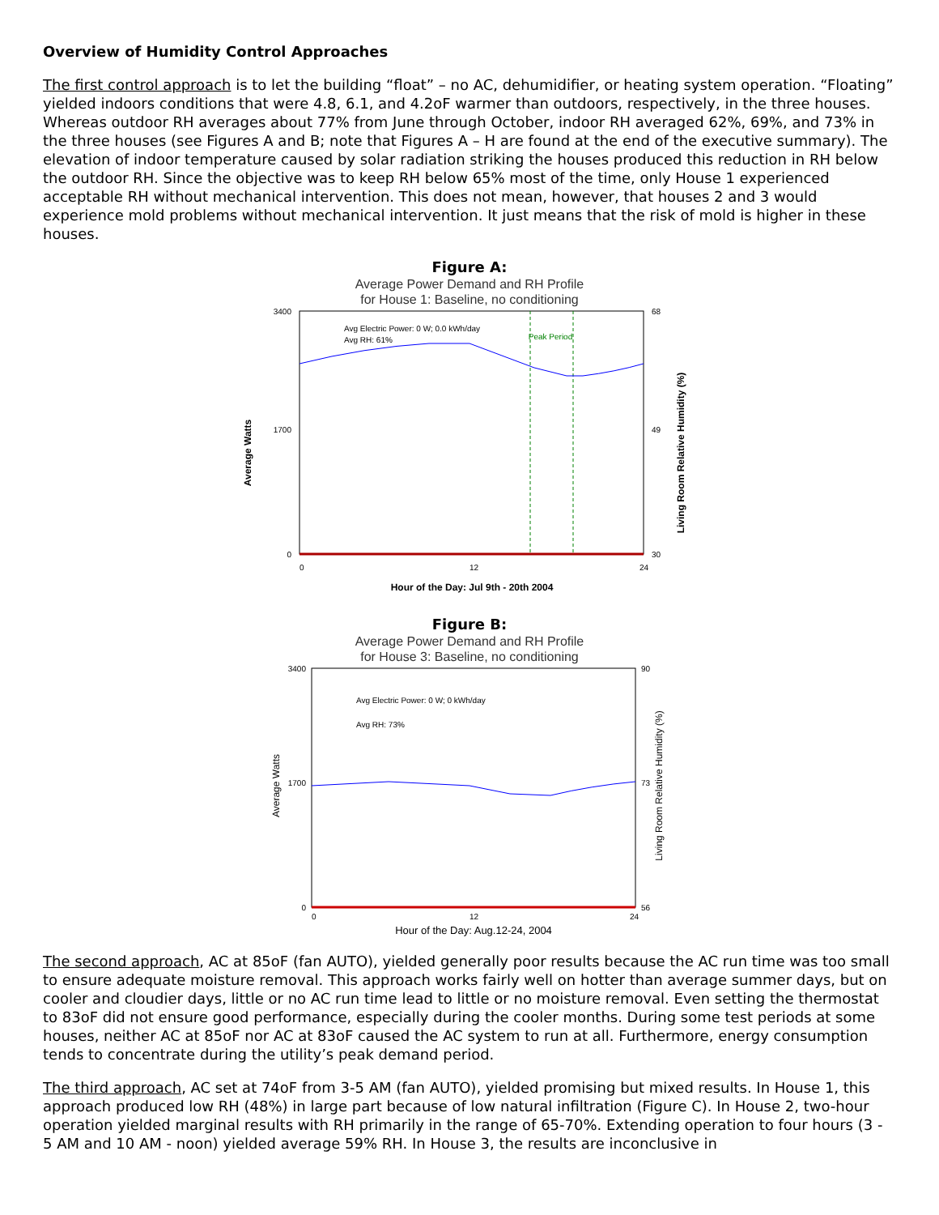Overview of Humidity Control Approaches
The first control approach is to let the building “float” – no AC, dehumidifier, or heating system operation. “Floating” yielded indoors conditions that were 4.8, 6.1, and 4.2oF warmer than outdoors, respectively, in the three houses. Whereas outdoor RH averages about 77% from June through October, indoor RH averaged 62%, 69%, and 73% in the three houses (see Figures A and B; note that Figures A – H are found at the end of the executive summary). The elevation of indoor temperature caused by solar radiation striking the houses produced this reduction in RH below the outdoor RH. Since the objective was to keep RH below 65% most of the time, only House 1 experienced acceptable RH without mechanical intervention. This does not mean, however, that houses 2 and 3 would experience mold problems without mechanical intervention. It just means that the risk of mold is higher in these houses.
Figure A:
Average Power Demand and RH Profile
for House 1: Baseline, no conditioning
Average Watts
3400
1700
0
68
49
30
Peak Period
Avg Electric Power: 0 W; 0.0 kWh/day
Avg RH: 61%
0
12
24
Hour of the Day: Jul 9th - 20th 2004
Living Room Relative Humidity (%)
Figure B:
Average Power Demand and RH Profile
for House 3: Baseline, no conditioning
Average Watts
3400
1700
0
90
73
56
Avg Electric Power: 0 W; 0 kWh/day
Avg RH: 73%
0
12
24
Hour of the Day: Aug.12-24, 2004
Living Room Relative Humidity (%)
The second approach, AC at 85oF (fan AUTO), yielded generally poor results because the AC run time was too small to ensure adequate moisture removal. This approach works fairly well on hotter than average summer days, but on cooler and cloudier days, little or no AC run time lead to little or no moisture removal. Even setting the thermostat to 83oF did not ensure good performance, especially during the cooler months. During some test periods at some houses, neither AC at 85oF nor AC at 83oF caused the AC system to run at all. Furthermore, energy consumption tends to concentrate during the utility’s peak demand period.
The third approach, AC set at 74oF from 3-5 AM (fan AUTO), yielded promising but mixed results. In House 1, this approach produced low RH (48%) in large part because of low natural infiltration (Figure C). In House 2, two-hour operation yielded marginal results with RH primarily in the range of 65-70%. Extending operation to four hours (3 - 5 AM and 10 AM - noon) yielded average 59% RH. In House 3, the results are inconclusive in